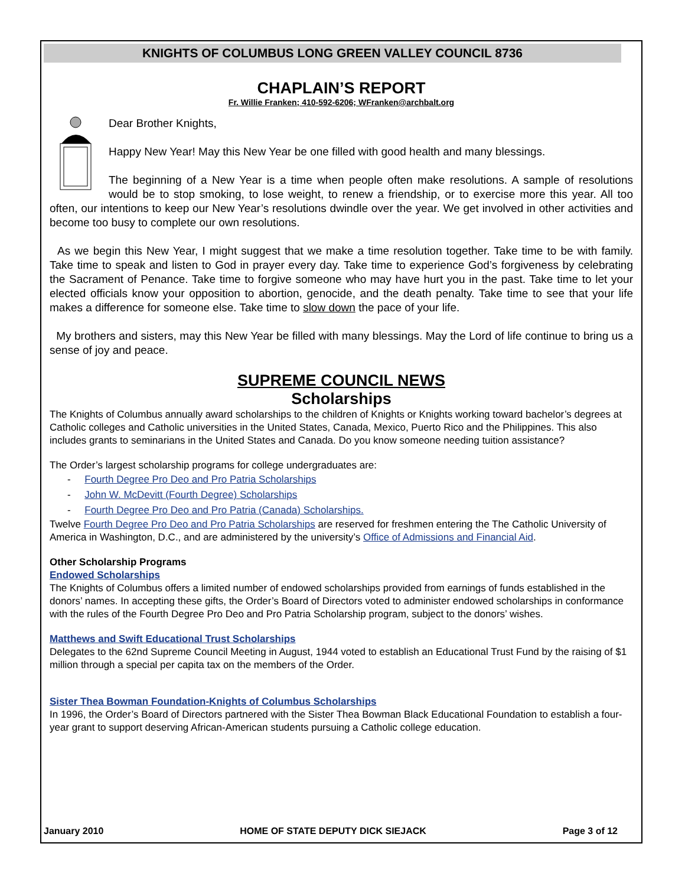KNIGHTS OF COLUMBUS LONG GREEN VALLEY COUNCIL 8736
CHAPLAIN’S REPORT
Fr. Willie Franken; 410-592-6206; WFranken@archbalt.org
Dear Brother Knights,
Happy New Year! May this New Year be one filled with good health and many blessings.
The beginning of a New Year is a time when people often make resolutions. A sample of resolutions would be to stop smoking, to lose weight, to renew a friendship, or to exercise more this year. All too often, our intentions to keep our New Year’s resolutions dwindle over the year. We get involved in other activities and become too busy to complete our own resolutions.
As we begin this New Year, I might suggest that we make a time resolution together. Take time to be with family. Take time to speak and listen to God in prayer every day. Take time to experience God’s forgiveness by celebrating the Sacrament of Penance. Take time to forgive someone who may have hurt you in the past. Take time to let your elected officials know your opposition to abortion, genocide, and the death penalty. Take time to see that your life makes a difference for someone else. Take time to slow down the pace of your life.
My brothers and sisters, may this New Year be filled with many blessings. May the Lord of life continue to bring us a sense of joy and peace.
SUPREME COUNCIL NEWS
Scholarships
The Knights of Columbus annually award scholarships to the children of Knights or Knights working toward bachelor’s degrees at Catholic colleges and Catholic universities in the United States, Canada, Mexico, Puerto Rico and the Philippines. This also includes grants to seminarians in the United States and Canada. Do you know someone needing tuition assistance?
The Order’s largest scholarship programs for college undergraduates are:
- Fourth Degree Pro Deo and Pro Patria Scholarships
- John W. McDevitt (Fourth Degree) Scholarships
- Fourth Degree Pro Deo and Pro Patria (Canada) Scholarships.
Twelve Fourth Degree Pro Deo and Pro Patria Scholarships are reserved for freshmen entering the The Catholic University of America in Washington, D.C., and are administered by the university’s Office of Admissions and Financial Aid.
Other Scholarship Programs
Endowed Scholarships
The Knights of Columbus offers a limited number of endowed scholarships provided from earnings of funds established in the donors’ names. In accepting these gifts, the Order’s Board of Directors voted to administer endowed scholarships in conformance with the rules of the Fourth Degree Pro Deo and Pro Patria Scholarship program, subject to the donors’ wishes.
Matthews and Swift Educational Trust Scholarships
Delegates to the 62nd Supreme Council Meeting in August, 1944 voted to establish an Educational Trust Fund by the raising of $1 million through a special per capita tax on the members of the Order.
Sister Thea Bowman Foundation-Knights of Columbus Scholarships
In 1996, the Order’s Board of Directors partnered with the Sister Thea Bowman Black Educational Foundation to establish a four-year grant to support deserving African-American students pursuing a Catholic college education.
January 2010 HOME OF STATE DEPUTY DICK SIEJACK Page 3 of 12